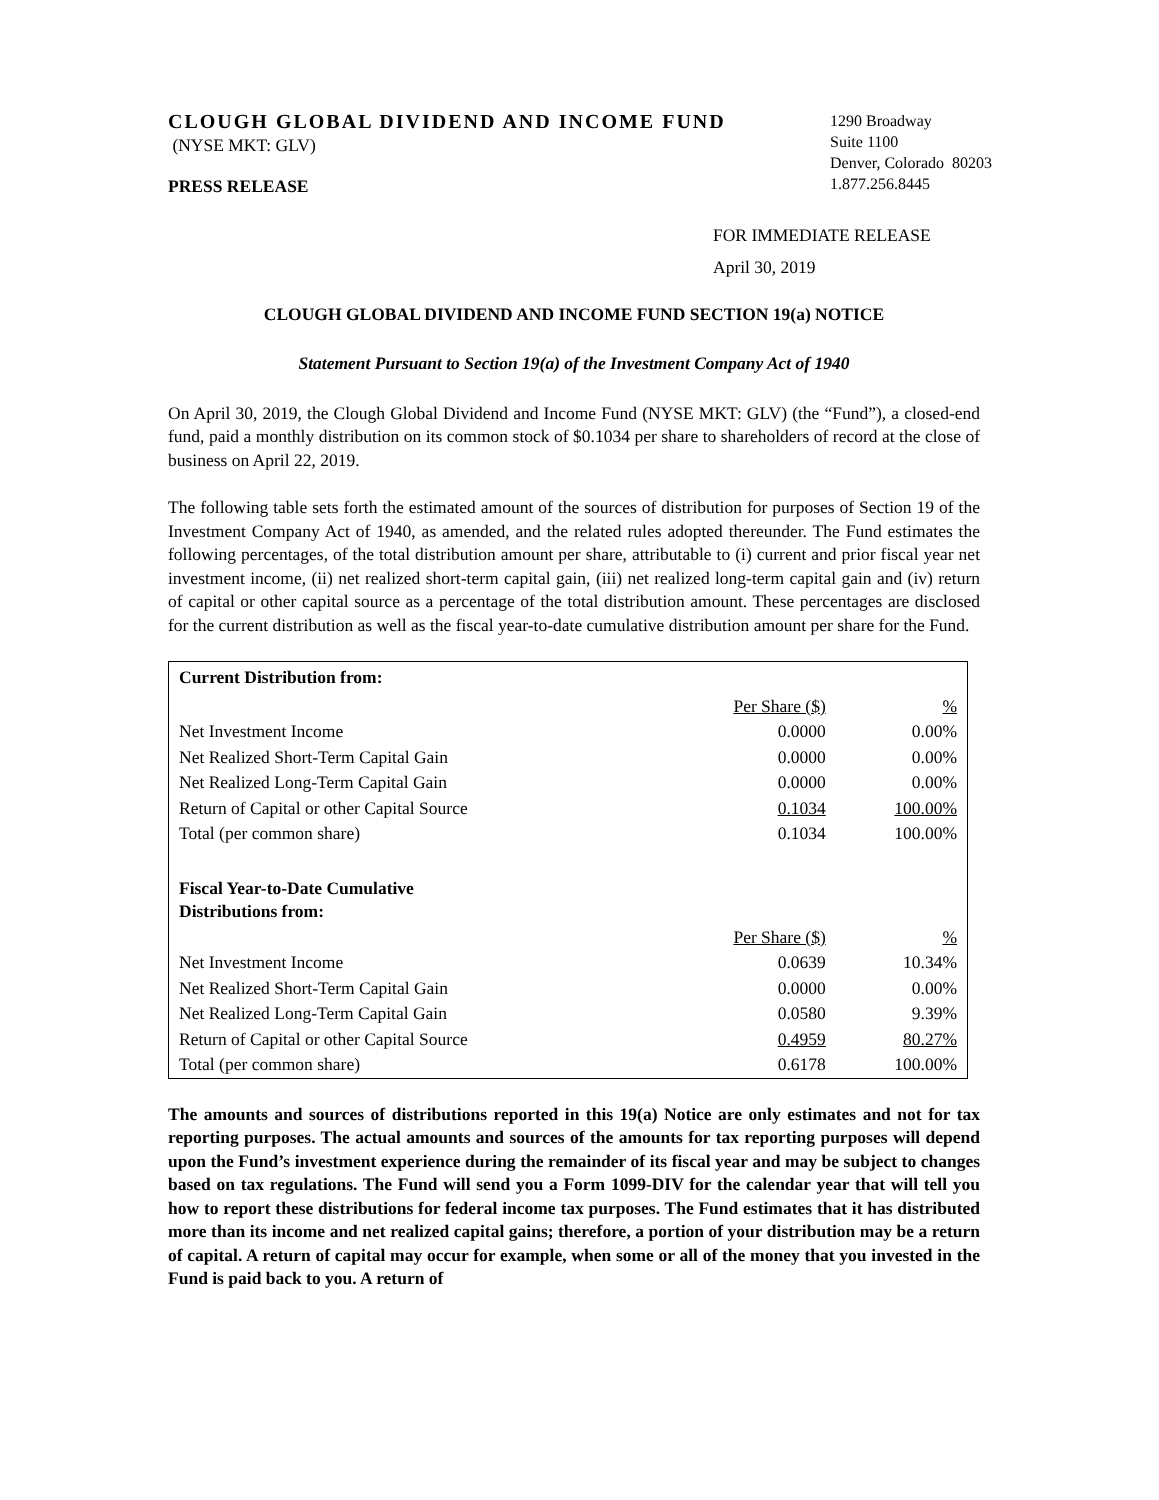CLOUGH GLOBAL DIVIDEND AND INCOME FUND
(NYSE MKT: GLV)
PRESS RELEASE
1290 Broadway
Suite 1100
Denver, Colorado 80203
1.877.256.8445
FOR IMMEDIATE RELEASE
April 30, 2019
CLOUGH GLOBAL DIVIDEND AND INCOME FUND SECTION 19(a) NOTICE
Statement Pursuant to Section 19(a) of the Investment Company Act of 1940
On April 30, 2019, the Clough Global Dividend and Income Fund (NYSE MKT: GLV) (the “Fund”), a closed-end fund, paid a monthly distribution on its common stock of $0.1034 per share to shareholders of record at the close of business on April 22, 2019.
The following table sets forth the estimated amount of the sources of distribution for purposes of Section 19 of the Investment Company Act of 1940, as amended, and the related rules adopted thereunder. The Fund estimates the following percentages, of the total distribution amount per share, attributable to (i) current and prior fiscal year net investment income, (ii) net realized short-term capital gain, (iii) net realized long-term capital gain and (iv) return of capital or other capital source as a percentage of the total distribution amount. These percentages are disclosed for the current distribution as well as the fiscal year-to-date cumulative distribution amount per share for the Fund.
| Current Distribution from: | | |
| --- | --- | --- |
| | Per Share ($) | % |
| Net Investment Income | 0.0000 | 0.00% |
| Net Realized Short-Term Capital Gain | 0.0000 | 0.00% |
| Net Realized Long-Term Capital Gain | 0.0000 | 0.00% |
| Return of Capital or other Capital Source | 0.1034 | 100.00% |
| Total (per common share) | 0.1034 | 100.00% |
| Fiscal Year-to-Date Cumulative Distributions from: | | |
| | Per Share ($) | % |
| Net Investment Income | 0.0639 | 10.34% |
| Net Realized Short-Term Capital Gain | 0.0000 | 0.00% |
| Net Realized Long-Term Capital Gain | 0.0580 | 9.39% |
| Return of Capital or other Capital Source | 0.4959 | 80.27% |
| Total (per common share) | 0.6178 | 100.00% |
The amounts and sources of distributions reported in this 19(a) Notice are only estimates and not for tax reporting purposes. The actual amounts and sources of the amounts for tax reporting purposes will depend upon the Fund’s investment experience during the remainder of its fiscal year and may be subject to changes based on tax regulations. The Fund will send you a Form 1099-DIV for the calendar year that will tell you how to report these distributions for federal income tax purposes. The Fund estimates that it has distributed more than its income and net realized capital gains; therefore, a portion of your distribution may be a return of capital. A return of capital may occur for example, when some or all of the money that you invested in the Fund is paid back to you. A return of